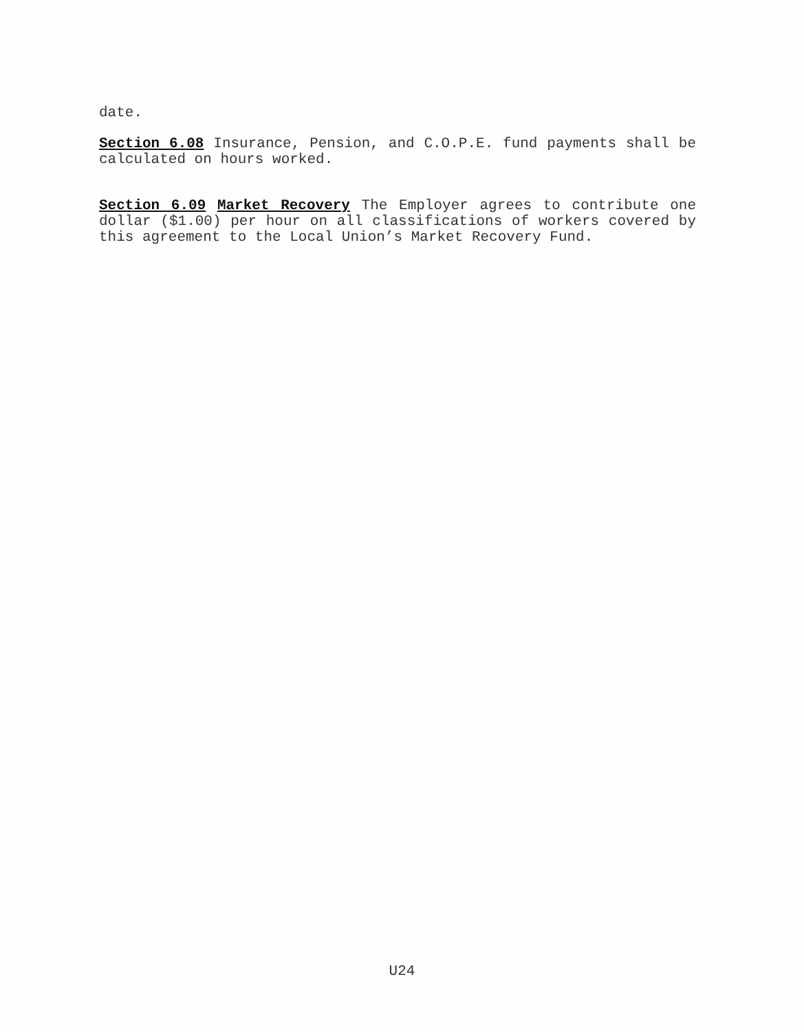date.
Section 6.08 Insurance, Pension, and C.O.P.E. fund payments shall be calculated on hours worked.
Section 6.09 Market Recovery The Employer agrees to contribute one dollar ($1.00) per hour on all classifications of workers covered by this agreement to the Local Union’s Market Recovery Fund.
U24